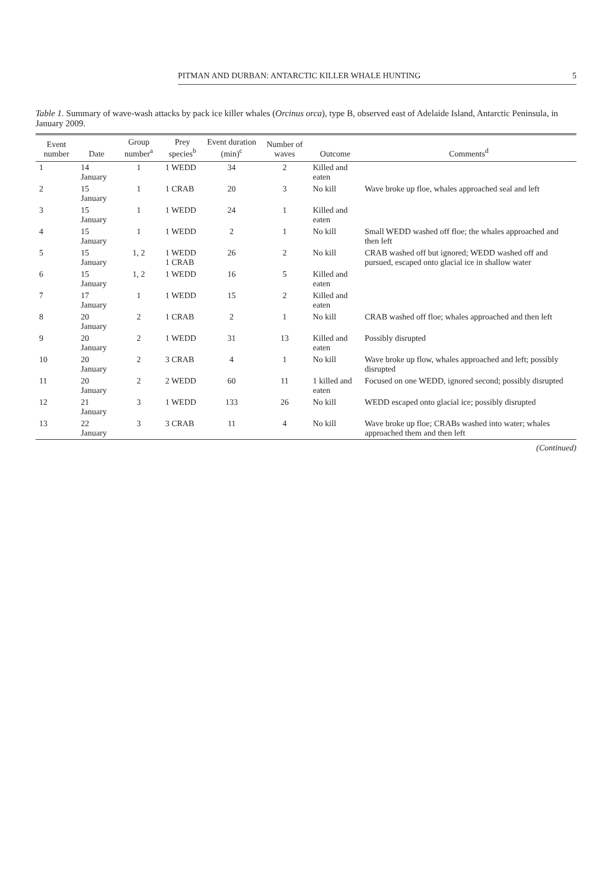PITMAN AND DURBAN: ANTARCTIC KILLER WHALE HUNTING 5
Table 1. Summary of wave-wash attacks by pack ice killer whales (Orcinus orca), type B, observed east of Adelaide Island, Antarctic Peninsula, in January 2009.
| Event number | Date | Group number<sup>a</sup> | Prey species<sup>b</sup> | Event duration (min)<sup>c</sup> | Number of waves | Outcome | Comments<sup>d</sup> |
| --- | --- | --- | --- | --- | --- | --- | --- |
| 1 | 14 January | 1 | 1 WEDD | 34 | 2 | Killed and eaten | |
| 2 | 15 January | 1 | 1 CRAB | 20 | 3 | No kill | Wave broke up floe, whales approached seal and left |
| 3 | 15 January | 1 | 1 WEDD | 24 | 1 | Killed and eaten | |
| 4 | 15 January | 1 | 1 WEDD | 2 | 1 | No kill | Small WEDD washed off floe; the whales approached and then left |
| 5 | 15 January | 1, 2 | 1 WEDD 1 CRAB | 26 | 2 | No kill | CRAB washed off but ignored; WEDD washed off and pursued, escaped onto glacial ice in shallow water |
| 6 | 15 January | 1, 2 | 1 WEDD | 16 | 5 | Killed and eaten | |
| 7 | 17 January | 1 | 1 WEDD | 15 | 2 | Killed and eaten | |
| 8 | 20 January | 2 | 1 CRAB | 2 | 1 | No kill | CRAB washed off floe; whales approached and then left |
| 9 | 20 January | 2 | 1 WEDD | 31 | 13 | Killed and eaten | Possibly disrupted |
| 10 | 20 January | 2 | 3 CRAB | 4 | 1 | No kill | Wave broke up flow, whales approached and left; possibly disrupted |
| 11 | 20 January | 2 | 2 WEDD | 60 | 11 | 1 killed and eaten | Focused on one WEDD, ignored second; possibly disrupted |
| 12 | 21 January | 3 | 1 WEDD | 133 | 26 | No kill | WEDD escaped onto glacial ice; possibly disrupted |
| 13 | 22 January | 3 | 3 CRAB | 11 | 4 | No kill | Wave broke up floe; CRABs washed into water; whales approached them and then left |
(Continued)